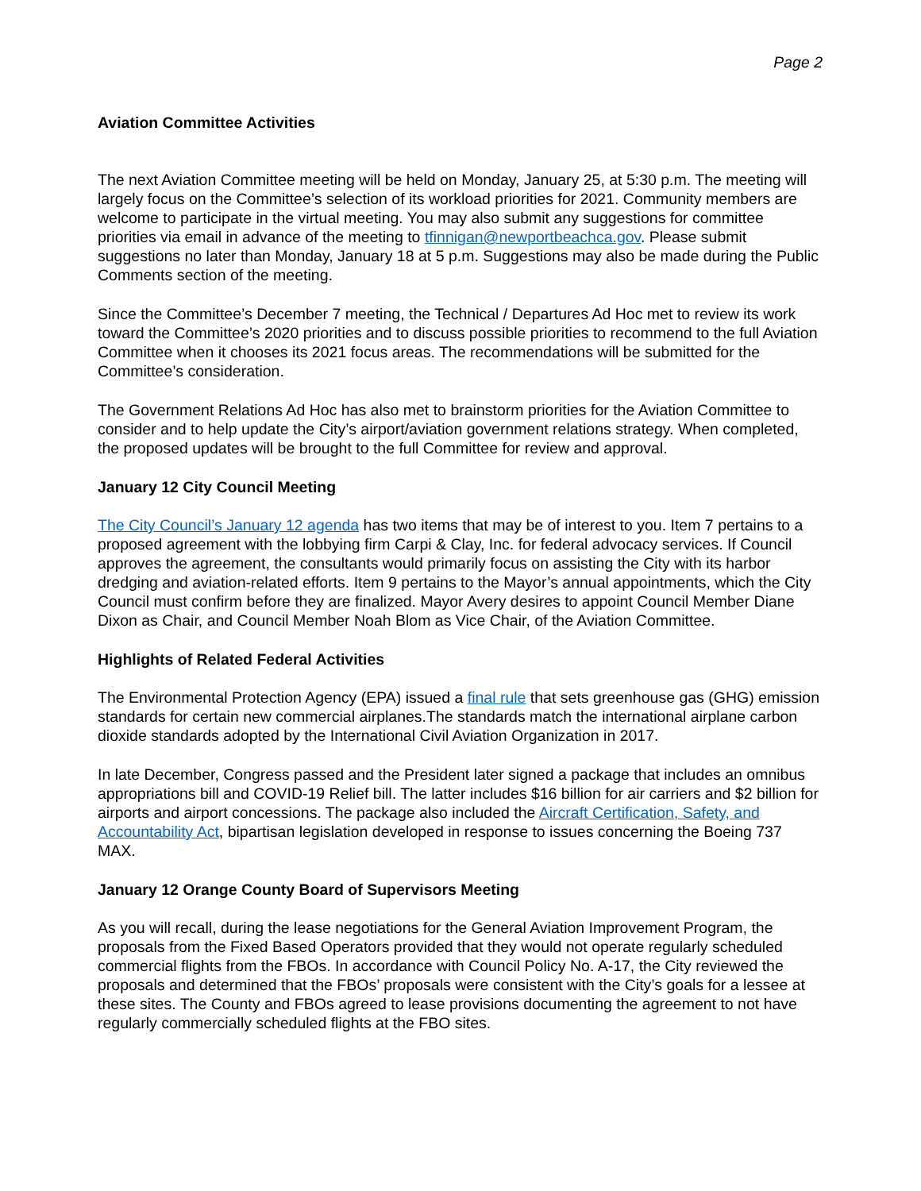Page 2
Aviation Committee Activities
The next Aviation Committee meeting will be held on Monday, January 25, at 5:30 p.m. The meeting will largely focus on the Committee’s selection of its workload priorities for 2021. Community members are welcome to participate in the virtual meeting. You may also submit any suggestions for committee priorities via email in advance of the meeting to tfinnigan@newportbeachca.gov. Please submit suggestions no later than Monday, January 18 at 5 p.m. Suggestions may also be made during the Public Comments section of the meeting.
Since the Committee’s December 7 meeting, the Technical / Departures Ad Hoc met to review its work toward the Committee’s 2020 priorities and to discuss possible priorities to recommend to the full Aviation Committee when it chooses its 2021 focus areas. The recommendations will be submitted for the Committee’s consideration.
The Government Relations Ad Hoc has also met to brainstorm priorities for the Aviation Committee to consider and to help update the City’s airport/aviation government relations strategy. When completed, the proposed updates will be brought to the full Committee for review and approval.
January 12 City Council Meeting
The City Council’s January 12 agenda has two items that may be of interest to you. Item 7 pertains to a proposed agreement with the lobbying firm Carpi & Clay, Inc. for federal advocacy services. If Council approves the agreement, the consultants would primarily focus on assisting the City with its harbor dredging and aviation-related efforts. Item 9 pertains to the Mayor’s annual appointments, which the City Council must confirm before they are finalized. Mayor Avery desires to appoint Council Member Diane Dixon as Chair, and Council Member Noah Blom as Vice Chair, of the Aviation Committee.
Highlights of Related Federal Activities
The Environmental Protection Agency (EPA) issued a final rule that sets greenhouse gas (GHG) emission standards for certain new commercial airplanes.The standards match the international airplane carbon dioxide standards adopted by the International Civil Aviation Organization in 2017.
In late December, Congress passed and the President later signed a package that includes an omnibus appropriations bill and COVID-19 Relief bill. The latter includes $16 billion for air carriers and $2 billion for airports and airport concessions. The package also included the Aircraft Certification, Safety, and Accountability Act, bipartisan legislation developed in response to issues concerning the Boeing 737 MAX.
January 12 Orange County Board of Supervisors Meeting
As you will recall, during the lease negotiations for the General Aviation Improvement Program, the proposals from the Fixed Based Operators provided that they would not operate regularly scheduled commercial flights from the FBOs. In accordance with Council Policy No. A-17, the City reviewed the proposals and determined that the FBOs’ proposals were consistent with the City’s goals for a lessee at these sites. The County and FBOs agreed to lease provisions documenting the agreement to not have regularly commercially scheduled flights at the FBO sites.